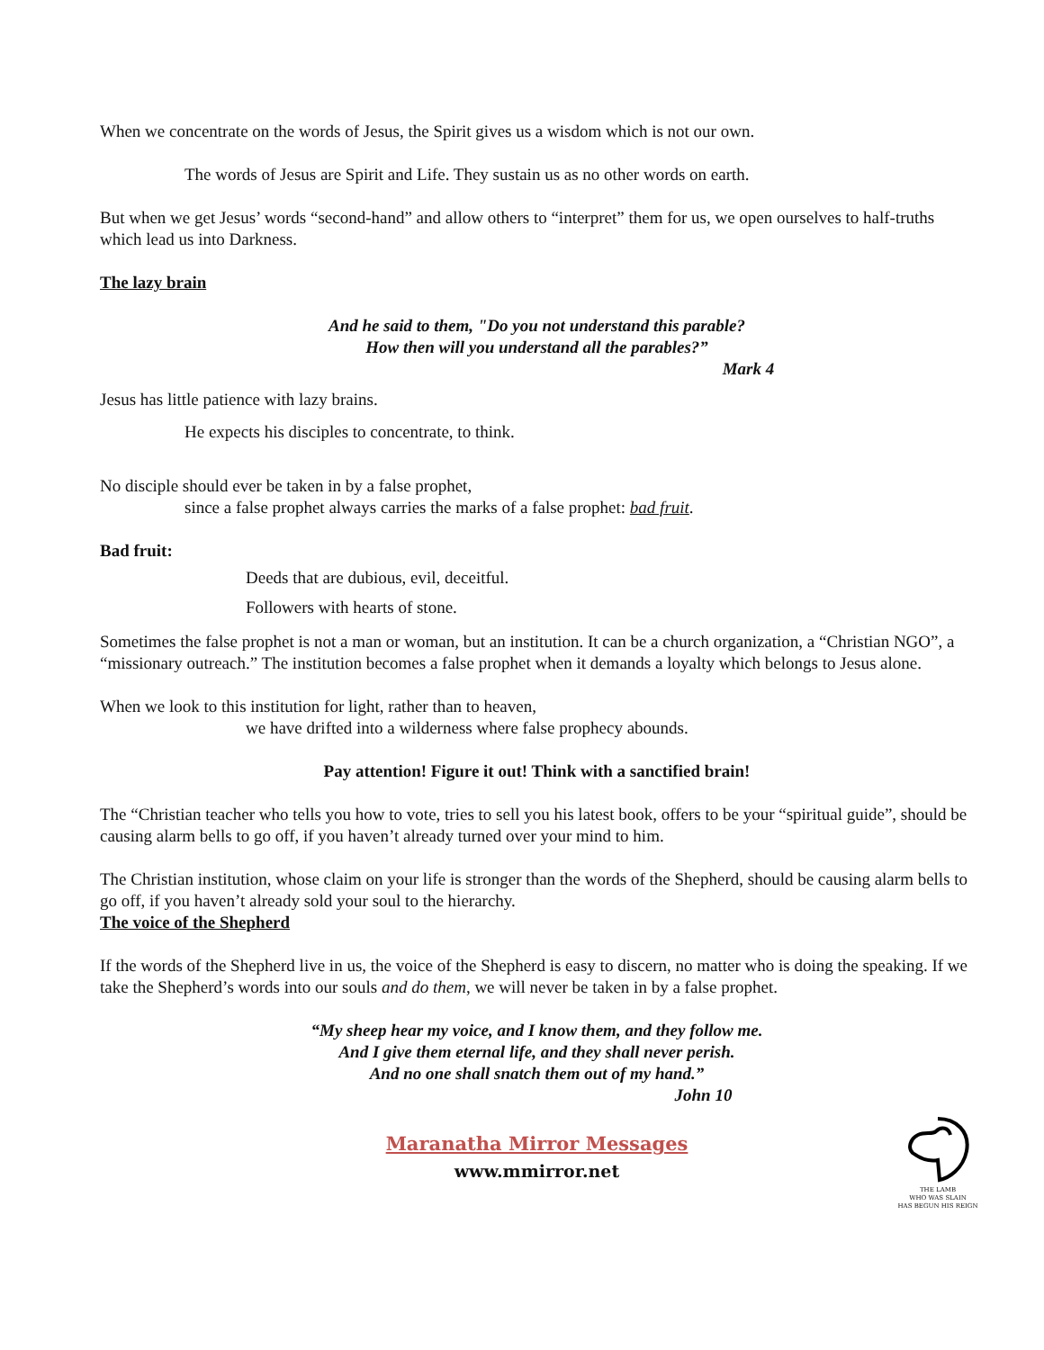When we concentrate on the words of Jesus, the Spirit gives us a wisdom which is not our own.
The words of Jesus are Spirit and Life. They sustain us as no other words on earth.
But when we get Jesus’ words “second-hand” and allow others to “interpret” them for us, we open ourselves to half-truths which lead us into Darkness.
The lazy brain
And he said to them, "Do you not understand this parable?
How then will you understand all the parables?”
Mark 4
Jesus has little patience with lazy brains.
He expects his disciples to concentrate, to think.
No disciple should ever be taken in by a false prophet,
since a false prophet always carries the marks of a false prophet: bad fruit.
Bad fruit:
Deeds that are dubious, evil, deceitful.
Followers with hearts of stone.
Sometimes the false prophet is not a man or woman, but an institution. It can be a church organization, a “Christian NGO”, a “missionary outreach.” The institution becomes a false prophet when it demands a loyalty which belongs to Jesus alone.
When we look to this institution for light, rather than to heaven,
we have drifted into a wilderness where false prophecy abounds.
Pay attention! Figure it out! Think with a sanctified brain!
The “Christian teacher who tells you how to vote, tries to sell you his latest book, offers to be your “spiritual guide”, should be causing alarm bells to go off, if you haven’t already turned over your mind to him.
The Christian institution, whose claim on your life is stronger than the words of the Shepherd, should be causing alarm bells to go off, if you haven’t already sold your soul to the hierarchy.
The voice of the Shepherd
If the words of the Shepherd live in us, the voice of the Shepherd is easy to discern, no matter who is doing the speaking. If we take the Shepherd’s words into our souls and do them, we will never be taken in by a false prophet.
“My sheep hear my voice, and I know them, and they follow me.
And I give them eternal life, and they shall never perish.
And no one shall snatch them out of my hand.”
John 10
Maranatha Mirror Messages
www.mmirror.net
THE LAMB
WHO WAS SLAIN
HAS BEGUN HIS REIGN